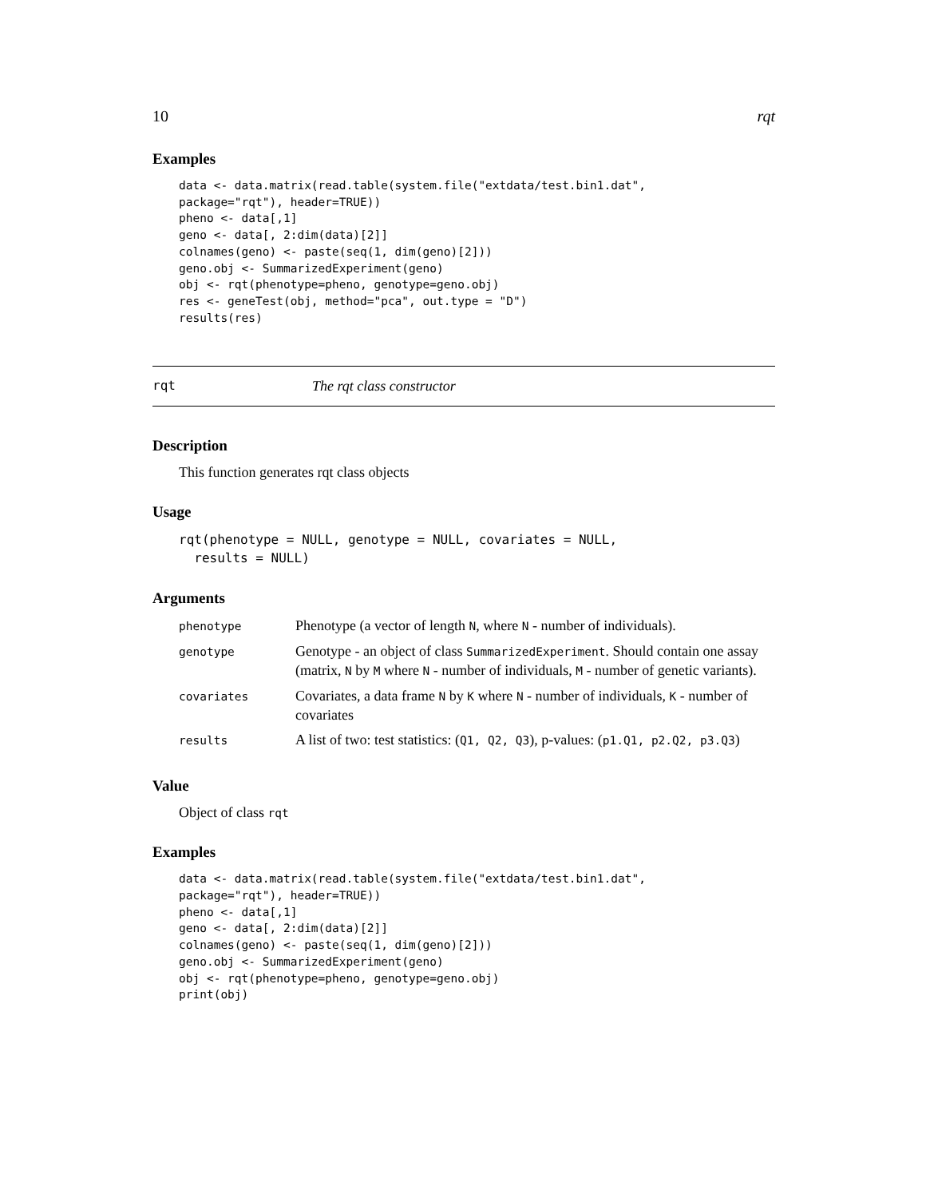10 rqt
Examples
data <- data.matrix(read.table(system.file("extdata/test.bin1.dat",
package="rqt"), header=TRUE))
pheno <- data[,1]
geno <- data[, 2:dim(data)[2]]
colnames(geno) <- paste(seq(1, dim(geno)[2]))
geno.obj <- SummarizedExperiment(geno)
obj <- rqt(phenotype=pheno, genotype=geno.obj)
res <- geneTest(obj, method="pca", out.type = "D")
results(res)
rqt The rqt class constructor
Description
This function generates rqt class objects
Usage
rqt(phenotype = NULL, genotype = NULL, covariates = NULL,
  results = NULL)
Arguments
| phenotype | Phenotype (a vector of length N , where N - number of individuals). |
| genotype | Genotype - an object of class SummarizedExperiment . Should contain one assay (matrix, N by M where N - number of individuals, M - number of genetic variants). |
| covariates | Covariates, a data frame N by K where N - number of individuals, K - number of covariates |
| results | A list of two: test statistics: ( Q1, Q2, Q3 ), p-values: ( p1.Q1, p2.Q2, p3.Q3 ) |
Value
Object of class rqt
Examples
data <- data.matrix(read.table(system.file("extdata/test.bin1.dat",
package="rqt"), header=TRUE))
pheno <- data[,1]
geno <- data[, 2:dim(data)[2]]
colnames(geno) <- paste(seq(1, dim(geno)[2]))
geno.obj <- SummarizedExperiment(geno)
obj <- rqt(phenotype=pheno, genotype=geno.obj)
print(obj)